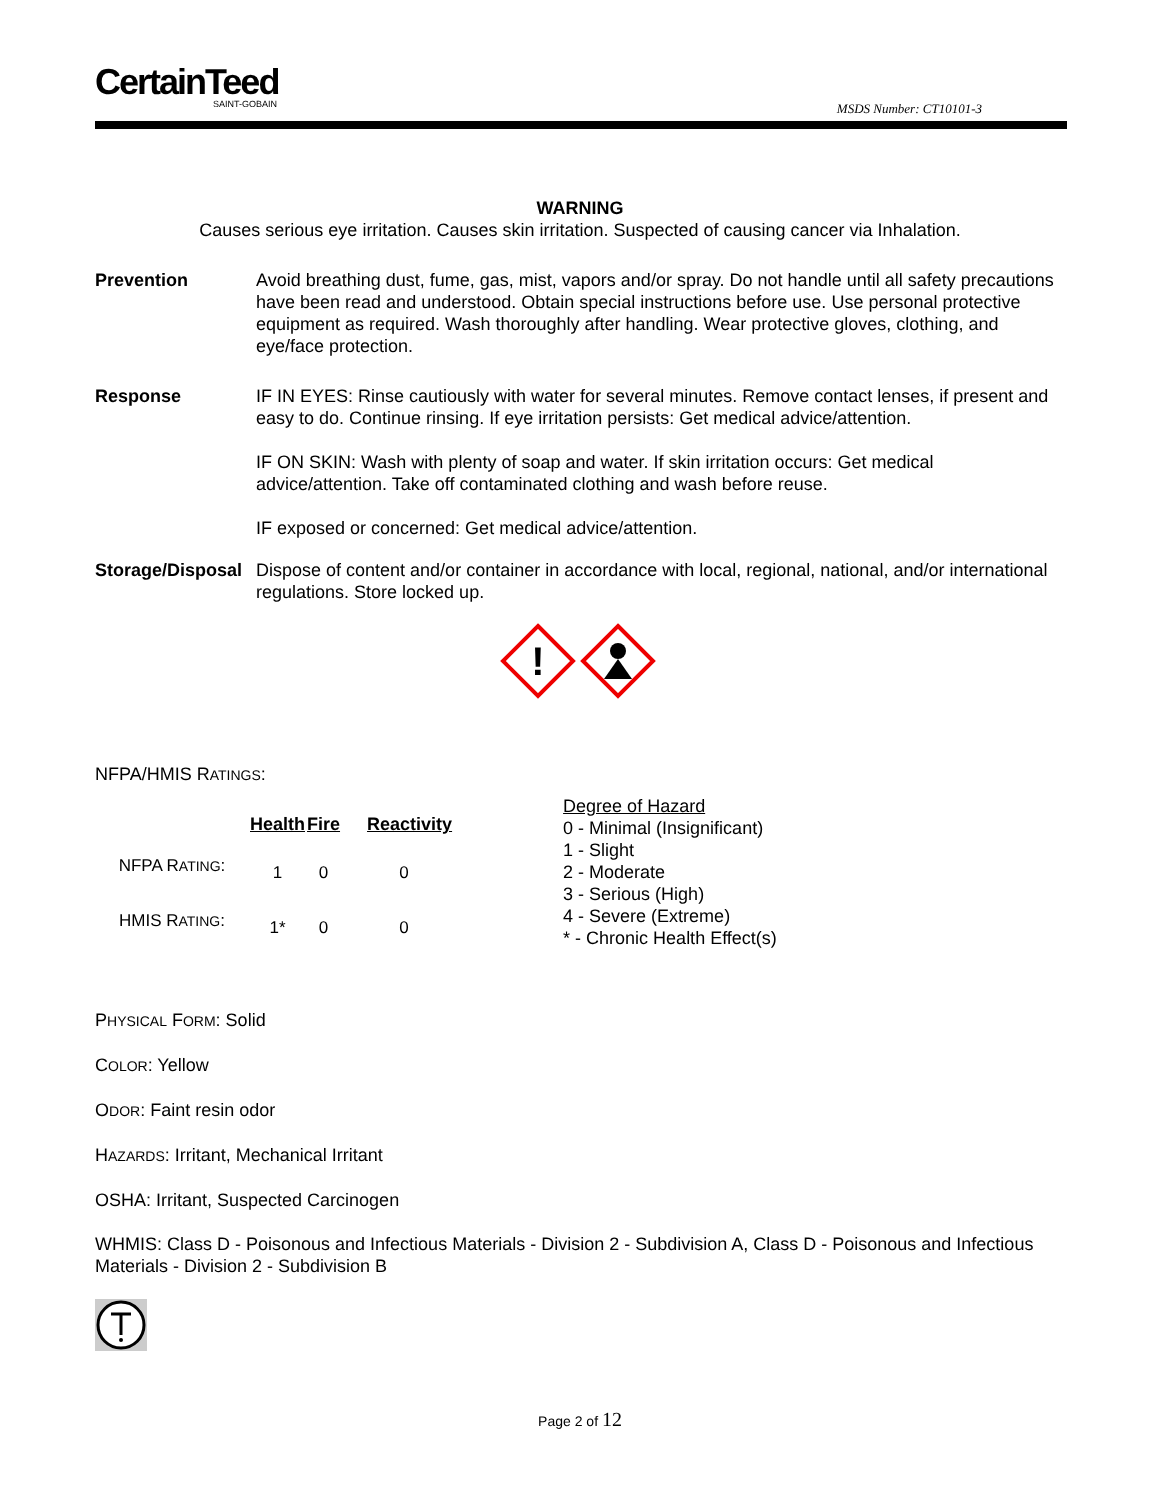CertainTeed
SAINT-GOBAIN
MSDS Number: CT10101-3
WARNING
Causes serious eye irritation. Causes skin irritation. Suspected of causing cancer via Inhalation.
Prevention Avoid breathing dust, fume, gas, mist, vapors and/or spray. Do not handle until all safety precautions have been read and understood. Obtain special instructions before use. Use personal protective equipment as required. Wash thoroughly after handling. Wear protective gloves, clothing, and eye/face protection.
Response IF IN EYES: Rinse cautiously with water for several minutes. Remove contact lenses, if present and easy to do. Continue rinsing. If eye irritation persists: Get medical advice/attention.
IF ON SKIN: Wash with plenty of soap and water. If skin irritation occurs: Get medical advice/attention. Take off contaminated clothing and wash before reuse.
IF exposed or concerned: Get medical advice/attention.
Storage/Disposal
Dispose of content and/or container in accordance with local, regional, national, and/or international regulations. Store locked up.
!
NFPA/HMIS RATINGS:
| | Health | Fire | Reactivity |
| NFPA R ATING : | 1 | 0 | 0 |
| HMIS R ATING : | 1* | 0 | 0 |
Degree of Hazard
0 - Minimal (Insignificant)
1 - Slight
2 - Moderate
3 - Serious (High)
4 - Severe (Extreme)
* - Chronic Health Effect(s)
PHYSICAL FORM: Solid
COLOR: Yellow
ODOR: Faint resin odor
HAZARDS: Irritant, Mechanical Irritant
OSHA: Irritant, Suspected Carcinogen
WHMIS: Class D - Poisonous and Infectious Materials - Division 2 - Subdivision A, Class D - Poisonous and Infectious Materials - Division 2 - Subdivision B
Page 2 of 12